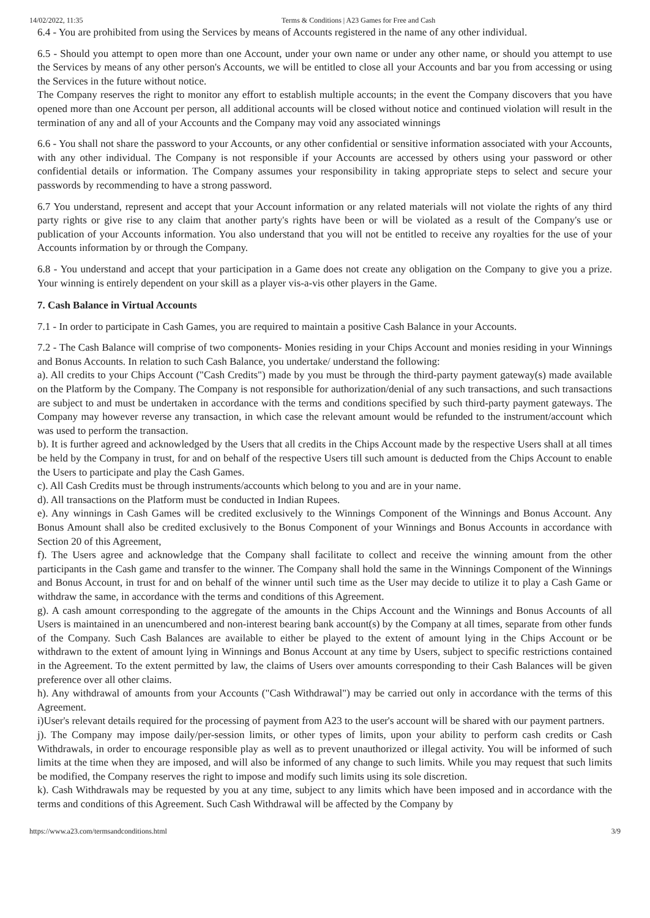14/02/2022, 11:35 Terms & Conditions | A23 Games for Free and Cash
6.4 - You are prohibited from using the Services by means of Accounts registered in the name of any other individual.
6.5 - Should you attempt to open more than one Account, under your own name or under any other name, or should you attempt to use the Services by means of any other person's Accounts, we will be entitled to close all your Accounts and bar you from accessing or using the Services in the future without notice.
The Company reserves the right to monitor any effort to establish multiple accounts; in the event the Company discovers that you have opened more than one Account per person, all additional accounts will be closed without notice and continued violation will result in the termination of any and all of your Accounts and the Company may void any associated winnings
6.6 - You shall not share the password to your Accounts, or any other confidential or sensitive information associated with your Accounts, with any other individual. The Company is not responsible if your Accounts are accessed by others using your password or other confidential details or information. The Company assumes your responsibility in taking appropriate steps to select and secure your passwords by recommending to have a strong password.
6.7 You understand, represent and accept that your Account information or any related materials will not violate the rights of any third party rights or give rise to any claim that another party's rights have been or will be violated as a result of the Company's use or publication of your Accounts information. You also understand that you will not be entitled to receive any royalties for the use of your Accounts information by or through the Company.
6.8 - You understand and accept that your participation in a Game does not create any obligation on the Company to give you a prize. Your winning is entirely dependent on your skill as a player vis-a-vis other players in the Game.
7. Cash Balance in Virtual Accounts
7.1 - In order to participate in Cash Games, you are required to maintain a positive Cash Balance in your Accounts.
7.2 - The Cash Balance will comprise of two components- Monies residing in your Chips Account and monies residing in your Winnings and Bonus Accounts. In relation to such Cash Balance, you undertake/ understand the following:
a). All credits to your Chips Account ("Cash Credits") made by you must be through the third-party payment gateway(s) made available on the Platform by the Company. The Company is not responsible for authorization/denial of any such transactions, and such transactions are subject to and must be undertaken in accordance with the terms and conditions specified by such third-party payment gateways. The Company may however reverse any transaction, in which case the relevant amount would be refunded to the instrument/account which was used to perform the transaction.
b). It is further agreed and acknowledged by the Users that all credits in the Chips Account made by the respective Users shall at all times be held by the Company in trust, for and on behalf of the respective Users till such amount is deducted from the Chips Account to enable the Users to participate and play the Cash Games.
c). All Cash Credits must be through instruments/accounts which belong to you and are in your name.
d). All transactions on the Platform must be conducted in Indian Rupees.
e). Any winnings in Cash Games will be credited exclusively to the Winnings Component of the Winnings and Bonus Account. Any Bonus Amount shall also be credited exclusively to the Bonus Component of your Winnings and Bonus Accounts in accordance with Section 20 of this Agreement,
f). The Users agree and acknowledge that the Company shall facilitate to collect and receive the winning amount from the other participants in the Cash game and transfer to the winner. The Company shall hold the same in the Winnings Component of the Winnings and Bonus Account, in trust for and on behalf of the winner until such time as the User may decide to utilize it to play a Cash Game or withdraw the same, in accordance with the terms and conditions of this Agreement.
g). A cash amount corresponding to the aggregate of the amounts in the Chips Account and the Winnings and Bonus Accounts of all Users is maintained in an unencumbered and non-interest bearing bank account(s) by the Company at all times, separate from other funds of the Company. Such Cash Balances are available to either be played to the extent of amount lying in the Chips Account or be withdrawn to the extent of amount lying in Winnings and Bonus Account at any time by Users, subject to specific restrictions contained in the Agreement. To the extent permitted by law, the claims of Users over amounts corresponding to their Cash Balances will be given preference over all other claims.
h). Any withdrawal of amounts from your Accounts ("Cash Withdrawal") may be carried out only in accordance with the terms of this Agreement.
i)User's relevant details required for the processing of payment from A23 to the user's account will be shared with our payment partners.
j). The Company may impose daily/per-session limits, or other types of limits, upon your ability to perform cash credits or Cash Withdrawals, in order to encourage responsible play as well as to prevent unauthorized or illegal activity. You will be informed of such limits at the time when they are imposed, and will also be informed of any change to such limits. While you may request that such limits be modified, the Company reserves the right to impose and modify such limits using its sole discretion.
k). Cash Withdrawals may be requested by you at any time, subject to any limits which have been imposed and in accordance with the terms and conditions of this Agreement. Such Cash Withdrawal will be affected by the Company by
https://www.a23.com/termsandconditions.html 3/9